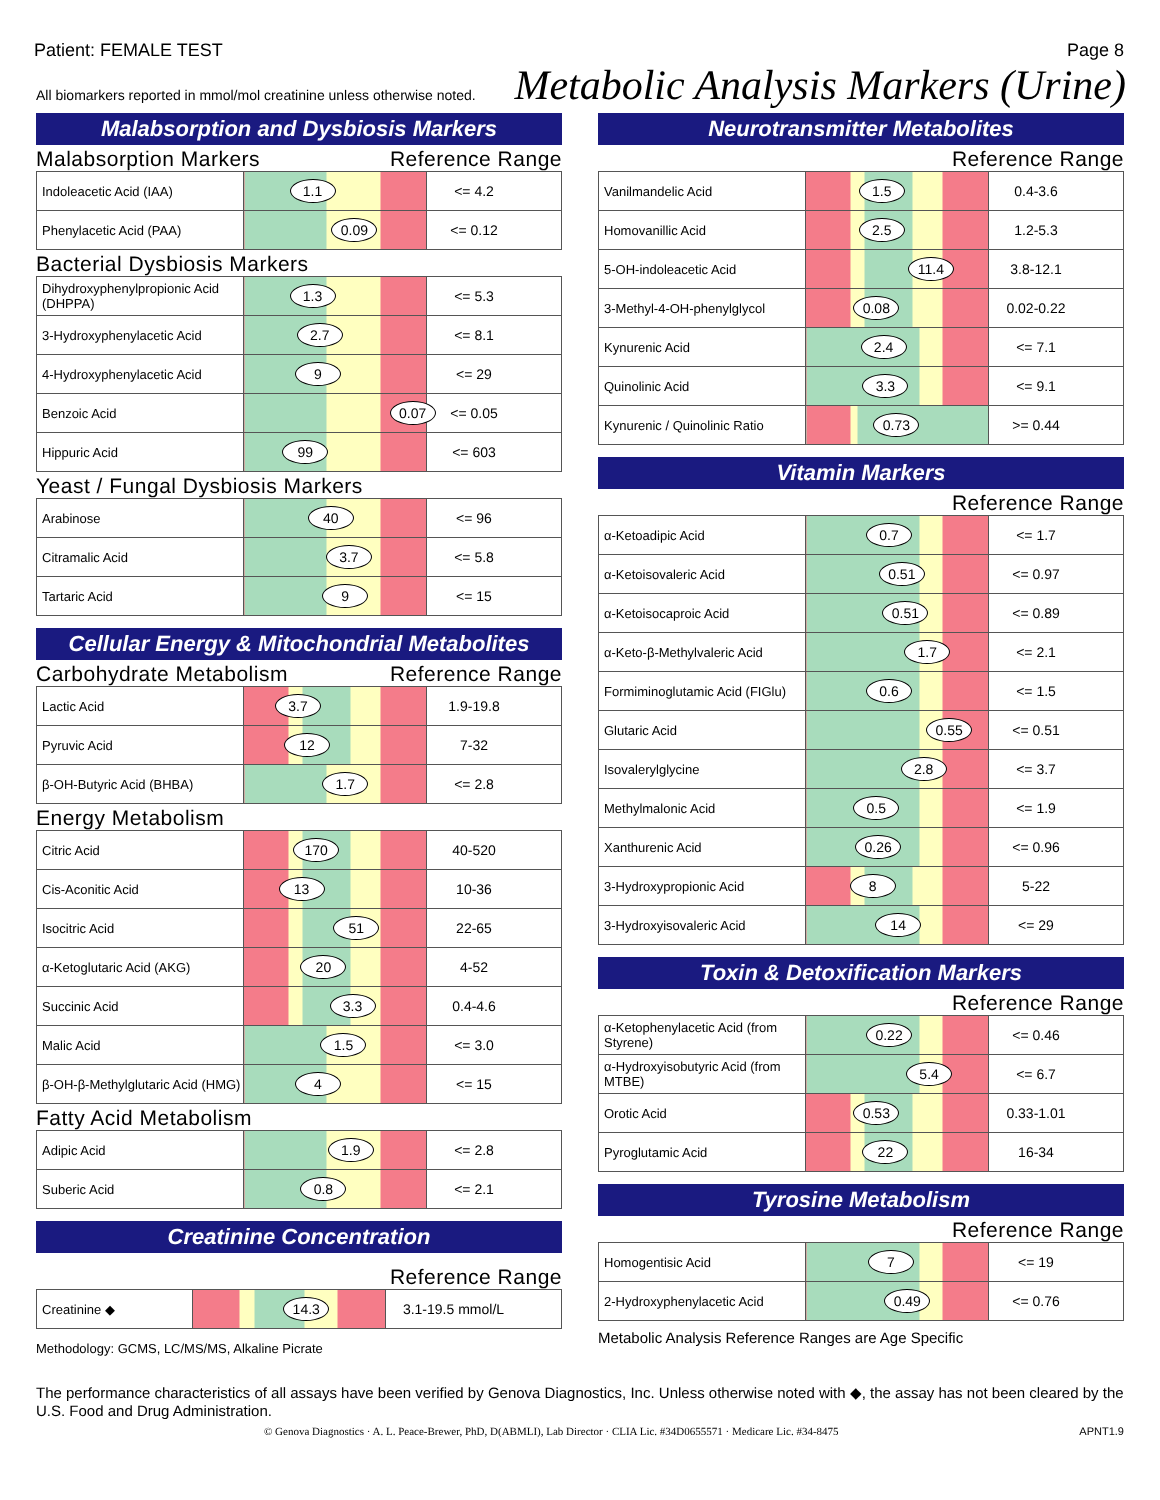Patient: FEMALE TEST Page 8
All biomarkers reported in mmol/mol creatinine unless otherwise noted.
Metabolic Analysis Markers (Urine)
Malabsorption and Dysbiosis Markers
Malabsorption Markers Reference Range
| Indoleacetic Acid (IAA) | 1.1 | <= 4.2 |
| Phenylacetic Acid (PAA) | 0.09 | <= 0.12 |
Bacterial Dysbiosis Markers
| Dihydroxyphenylpropionic Acid (DHPPA) | 1.3 | <= 5.3 |
| 3-Hydroxyphenylacetic Acid | 2.7 | <= 8.1 |
| 4-Hydroxyphenylacetic Acid | 9 | <= 29 |
| Benzoic Acid | 0.07 | <= 0.05 |
| Hippuric Acid | 99 | <= 603 |
Yeast / Fungal Dysbiosis Markers
| Arabinose | 40 | <= 96 |
| Citramalic Acid | 3.7 | <= 5.8 |
| Tartaric Acid | 9 | <= 15 |
Cellular Energy & Mitochondrial Metabolites
Carbohydrate Metabolism Reference Range
| Lactic Acid | 3.7 | 1.9-19.8 |
| Pyruvic Acid | 12 | 7-32 |
| β-OH-Butyric Acid (BHBA) | 1.7 | <= 2.8 |
Energy Metabolism
| Citric Acid | 170 | 40-520 |
| Cis-Aconitic Acid | 13 | 10-36 |
| Isocitric Acid | 51 | 22-65 |
| α-Ketoglutaric Acid (AKG) | 20 | 4-52 |
| Succinic Acid | 3.3 | 0.4-4.6 |
| Malic Acid | 1.5 | <= 3.0 |
| β-OH-β-Methylglutaric Acid (HMG) | 4 | <= 15 |
Fatty Acid Metabolism
| Adipic Acid | 1.9 | <= 2.8 |
| Suberic Acid | 0.8 | <= 2.1 |
Creatinine Concentration
Reference Range
| Creatinine ◆ | 14.3 | 3.1-19.5 mmol/L |
Methodology: GCMS, LC/MS/MS, Alkaline Picrate
Neurotransmitter Metabolites
Reference Range
| Vanilmandelic Acid | 1.5 | 0.4-3.6 |
| Homovanillic Acid | 2.5 | 1.2-5.3 |
| 5-OH-indoleacetic Acid | 11.4 | 3.8-12.1 |
| 3-Methyl-4-OH-phenylglycol | 0.08 | 0.02-0.22 |
| Kynurenic Acid | 2.4 | <= 7.1 |
| Quinolinic Acid | 3.3 | <= 9.1 |
| Kynurenic / Quinolinic Ratio | 0.73 | >= 0.44 |
Vitamin Markers
Reference Range
| α-Ketoadipic Acid | 0.7 | <= 1.7 |
| α-Ketoisovaleric Acid | 0.51 | <= 0.97 |
| α-Ketoisocaproic Acid | 0.51 | <= 0.89 |
| α-Keto-β-Methylvaleric Acid | 1.7 | <= 2.1 |
| Formiminoglutamic Acid (FIGlu) | 0.6 | <= 1.5 |
| Glutaric Acid | 0.55 | <= 0.51 |
| Isovalerylglycine | 2.8 | <= 3.7 |
| Methylmalonic Acid | 0.5 | <= 1.9 |
| Xanthurenic Acid | 0.26 | <= 0.96 |
| 3-Hydroxypropionic Acid | 8 | 5-22 |
| 3-Hydroxyisovaleric Acid | 14 | <= 29 |
Toxin & Detoxification Markers
Reference Range
| α-Ketophenylacetic Acid (from Styrene) | 0.22 | <= 0.46 |
| α-Hydroxyisobutyric Acid (from MTBE) | 5.4 | <= 6.7 |
| Orotic Acid | 0.53 | 0.33-1.01 |
| Pyroglutamic Acid | 22 | 16-34 |
Tyrosine Metabolism
Reference Range
| Homogentisic Acid | 7 | <= 19 |
| 2-Hydroxyphenylacetic Acid | 0.49 | <= 0.76 |
Metabolic Analysis Reference Ranges are Age Specific
The performance characteristics of all assays have been verified by Genova Diagnostics, Inc. Unless otherwise noted with ◆, the assay has not been cleared by the U.S. Food and Drug Administration.
© Genova Diagnostics · A. L. Peace-Brewer, PhD, D(ABMLI), Lab Director · CLIA Lic. #34D0655571 · Medicare Lic. #34-8475 APNT1.9